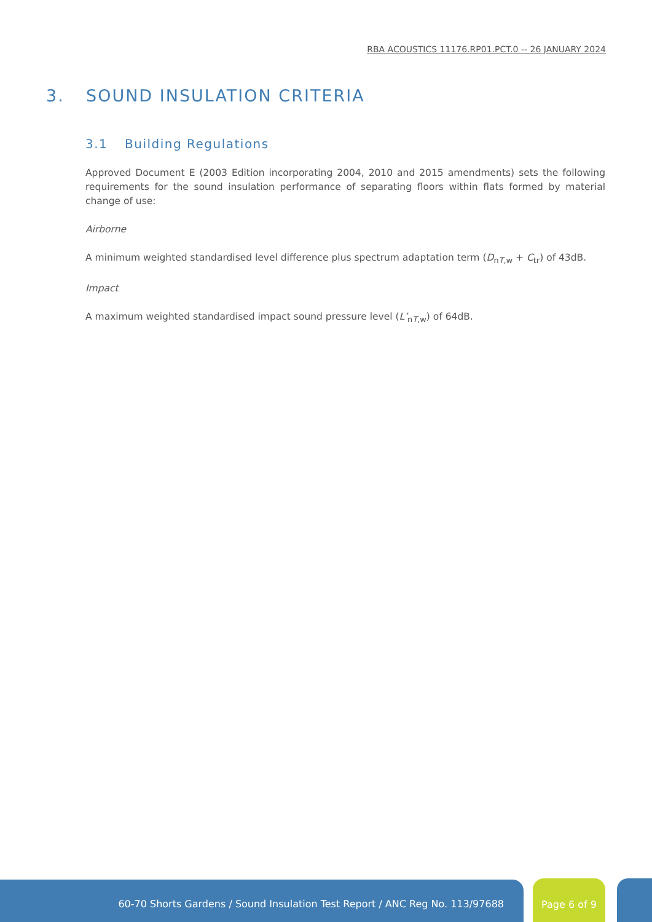RBA ACOUSTICS 11176.RP01.PCT.0 -- 26 JANUARY 2024
3. SOUND INSULATION CRITERIA
3.1 Building Regulations
Approved Document E (2003 Edition incorporating 2004, 2010 and 2015 amendments) sets the following requirements for the sound insulation performance of separating floors within flats formed by material change of use:
Airborne
A minimum weighted standardised level difference plus spectrum adaptation term (D<sub>nT,w</sub> + C<sub>tr</sub>) of 43dB.
Impact
A maximum weighted standardised impact sound pressure level (L’<sub>nT,w</sub>) of 64dB.
60-70 Shorts Gardens / Sound Insulation Test Report / ANC Reg No. 113/97688 Page 6 of 9